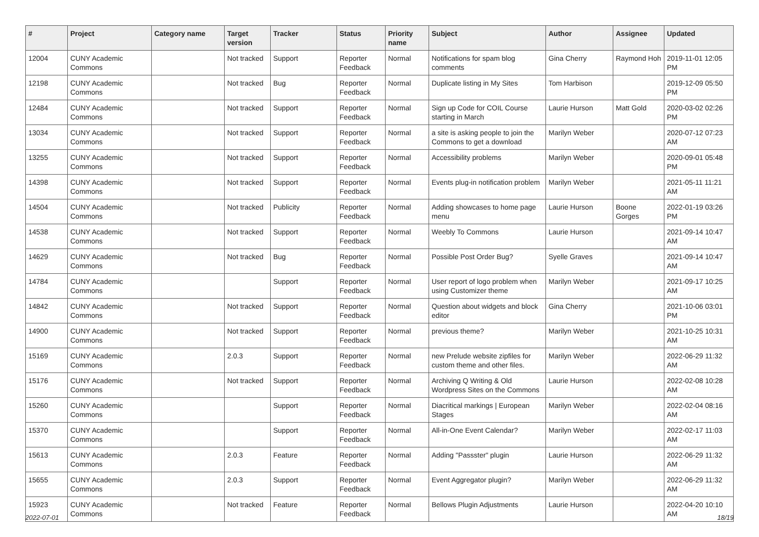| # | Project | Category name | Target version | Tracker | Status | Priority name | Subject | Author | Assignee | Updated |
| --- | --- | --- | --- | --- | --- | --- | --- | --- | --- | --- |
| 12004 | CUNY Academic Commons | | Not tracked | Support | Reporter Feedback | Normal | Notifications for spam blog comments | Gina Cherry | Raymond Hoh | 2019-11-01 12:05 PM |
| 12198 | CUNY Academic Commons | | Not tracked | Bug | Reporter Feedback | Normal | Duplicate listing in My Sites | Tom Harbison | | 2019-12-09 05:50 PM |
| 12484 | CUNY Academic Commons | | Not tracked | Support | Reporter Feedback | Normal | Sign up Code for COIL Course starting in March | Laurie Hurson | Matt Gold | 2020-03-02 02:26 PM |
| 13034 | CUNY Academic Commons | | Not tracked | Support | Reporter Feedback | Normal | a site is asking people to join the Commons to get a download | Marilyn Weber | | 2020-07-12 07:23 AM |
| 13255 | CUNY Academic Commons | | Not tracked | Support | Reporter Feedback | Normal | Accessibility problems | Marilyn Weber | | 2020-09-01 05:48 PM |
| 14398 | CUNY Academic Commons | | Not tracked | Support | Reporter Feedback | Normal | Events plug-in notification problem | Marilyn Weber | | 2021-05-11 11:21 AM |
| 14504 | CUNY Academic Commons | | Not tracked | Publicity | Reporter Feedback | Normal | Adding showcases to home page menu | Laurie Hurson | Boone Gorges | 2022-01-19 03:26 PM |
| 14538 | CUNY Academic Commons | | Not tracked | Support | Reporter Feedback | Normal | Weebly To Commons | Laurie Hurson | | 2021-09-14 10:47 AM |
| 14629 | CUNY Academic Commons | | Not tracked | Bug | Reporter Feedback | Normal | Possible Post Order Bug? | Syelle Graves | | 2021-09-14 10:47 AM |
| 14784 | CUNY Academic Commons | | | Support | Reporter Feedback | Normal | User report of logo problem when using Customizer theme | Marilyn Weber | | 2021-09-17 10:25 AM |
| 14842 | CUNY Academic Commons | | Not tracked | Support | Reporter Feedback | Normal | Question about widgets and block editor | Gina Cherry | | 2021-10-06 03:01 PM |
| 14900 | CUNY Academic Commons | | Not tracked | Support | Reporter Feedback | Normal | previous theme? | Marilyn Weber | | 2021-10-25 10:31 AM |
| 15169 | CUNY Academic Commons | | 2.0.3 | Support | Reporter Feedback | Normal | new Prelude website zipfiles for custom theme and other files. | Marilyn Weber | | 2022-06-29 11:32 AM |
| 15176 | CUNY Academic Commons | | Not tracked | Support | Reporter Feedback | Normal | Archiving Q Writing & Old Wordpress Sites on the Commons | Laurie Hurson | | 2022-02-08 10:28 AM |
| 15260 | CUNY Academic Commons | | | Support | Reporter Feedback | Normal | Diacritical markings / European Stages | Marilyn Weber | | 2022-02-04 08:16 AM |
| 15370 | CUNY Academic Commons | | | Support | Reporter Feedback | Normal | All-in-One Event Calendar? | Marilyn Weber | | 2022-02-17 11:03 AM |
| 15613 | CUNY Academic Commons | | 2.0.3 | Feature | Reporter Feedback | Normal | Adding "Passster" plugin | Laurie Hurson | | 2022-06-29 11:32 AM |
| 15655 | CUNY Academic Commons | | 2.0.3 | Support | Reporter Feedback | Normal | Event Aggregator plugin? | Marilyn Weber | | 2022-06-29 11:32 AM |
| 15923 | CUNY Academic Commons | | Not tracked | Feature | Reporter Feedback | Normal | Bellows Plugin Adjustments | Laurie Hurson | | 2022-04-20 10:10 AM |
2022-07-01 18/19